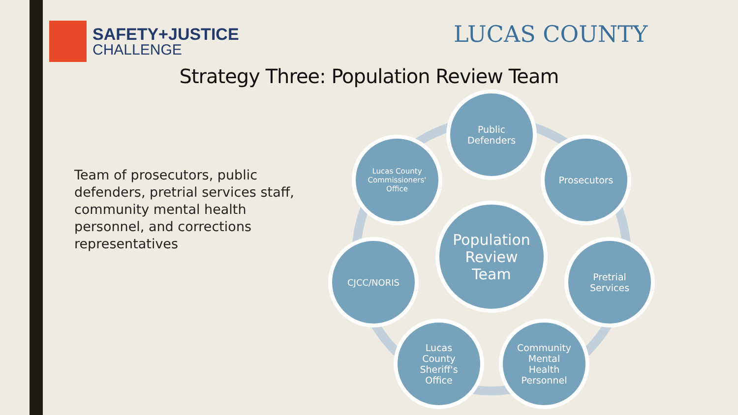SAFETY+JUSTICE
CHALLENGE
LUCAS COUNTY
Strategy Three: Population Review Team
Team of prosecutors, public defenders, pretrial services staff, community mental health personnel, and corrections representatives
Public
Defenders
Prosecutors
Pretrial
Services
Community
Mental
Health
Personnel
Lucas
County
Sheriff's
Office
CJCC/NORIS
Lucas County
Commissioners'
Office
Population
Review
Team